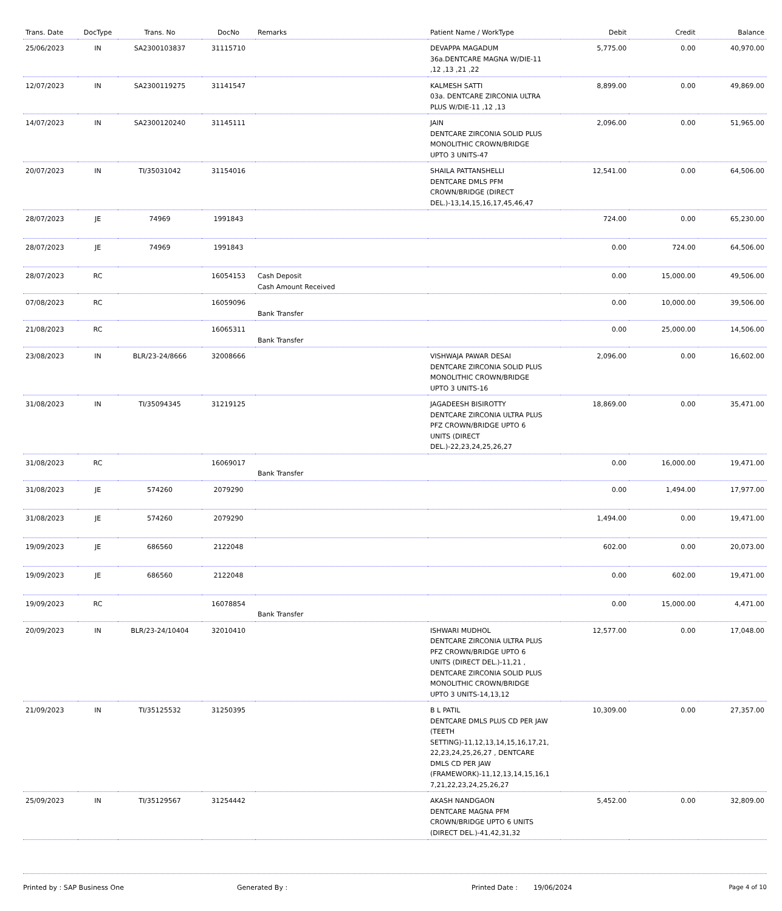| Trans. Date | DocType | Trans. No | DocNo | Remarks | Patient Name / WorkType | Debit | Credit | Balance |
| --- | --- | --- | --- | --- | --- | --- | --- | --- |
| 25/06/2023 | IN | SA2300103837 | 31115710 | | DEVAPPA MAGADUM 36a.DENTCARE MAGNA W/DIE-11 ,12 ,13 ,21 ,22 | 5,775.00 | 0.00 | 40,970.00 |
| 12/07/2023 | IN | SA2300119275 | 31141547 | | KALMESH SATTI 03a. DENTCARE ZIRCONIA ULTRA PLUS W/DIE-11 ,12 ,13 | 8,899.00 | 0.00 | 49,869.00 |
| 14/07/2023 | IN | SA2300120240 | 31145111 | | JAIN DENTCARE ZIRCONIA SOLID PLUS MONOLITHIC CROWN/BRIDGE UPTO 3 UNITS-47 | 2,096.00 | 0.00 | 51,965.00 |
| 20/07/2023 | IN | TI/35031042 | 31154016 | | SHAILA PATTANSHELLI DENTCARE DMLS PFM CROWN/BRIDGE (DIRECT DEL.)-13,14,15,16,17,45,46,47 | 12,541.00 | 0.00 | 64,506.00 |
| 28/07/2023 | JE | 74969 | 1991843 | | | 724.00 | 0.00 | 65,230.00 |
| 28/07/2023 | JE | 74969 | 1991843 | | | 0.00 | 724.00 | 64,506.00 |
| 28/07/2023 | RC | | 16054153 | Cash Deposit Cash Amount Received | | 0.00 | 15,000.00 | 49,506.00 |
| 07/08/2023 | RC | | 16059096 | Bank Transfer | | 0.00 | 10,000.00 | 39,506.00 |
| 21/08/2023 | RC | | 16065311 | Bank Transfer | | 0.00 | 25,000.00 | 14,506.00 |
| 23/08/2023 | IN | BLR/23-24/8666 | 32008666 | | VISHWAJA PAWAR DESAI DENTCARE ZIRCONIA SOLID PLUS MONOLITHIC CROWN/BRIDGE UPTO 3 UNITS-16 | 2,096.00 | 0.00 | 16,602.00 |
| 31/08/2023 | IN | TI/35094345 | 31219125 | | JAGADEESH BISIROTTY DENTCARE ZIRCONIA ULTRA PLUS PFZ CROWN/BRIDGE UPTO 6 UNITS (DIRECT DEL.)-22,23,24,25,26,27 | 18,869.00 | 0.00 | 35,471.00 |
| 31/08/2023 | RC | | 16069017 | Bank Transfer | | 0.00 | 16,000.00 | 19,471.00 |
| 31/08/2023 | JE | 574260 | 2079290 | | | 0.00 | 1,494.00 | 17,977.00 |
| 31/08/2023 | JE | 574260 | 2079290 | | | 1,494.00 | 0.00 | 19,471.00 |
| 19/09/2023 | JE | 686560 | 2122048 | | | 602.00 | 0.00 | 20,073.00 |
| 19/09/2023 | JE | 686560 | 2122048 | | | 0.00 | 602.00 | 19,471.00 |
| 19/09/2023 | RC | | 16078854 | Bank Transfer | | 0.00 | 15,000.00 | 4,471.00 |
| 20/09/2023 | IN | BLR/23-24/10404 | 32010410 | | ISHWARI MUDHOL DENTCARE ZIRCONIA ULTRA PLUS PFZ CROWN/BRIDGE UPTO 6 UNITS (DIRECT DEL.)-11,21 , DENTCARE ZIRCONIA SOLID PLUS MONOLITHIC CROWN/BRIDGE UPTO 3 UNITS-14,13,12 | 12,577.00 | 0.00 | 17,048.00 |
| 21/09/2023 | IN | TI/35125532 | 31250395 | | B L PATIL DENTCARE DMLS PLUS CD PER JAW (TEETH SETTING)-11,12,13,14,15,16,17,21, 22,23,24,25,26,27 , DENTCARE DMLS CD PER JAW (FRAMEWORK)-11,12,13,14,15,16,1 7,21,22,23,24,25,26,27 | 10,309.00 | 0.00 | 27,357.00 |
| 25/09/2023 | IN | TI/35129567 | 31254442 | | AKASH NANDGAON DENTCARE MAGNA PFM CROWN/BRIDGE UPTO 6 UNITS (DIRECT DEL.)-41,42,31,32 | 5,452.00 | 0.00 | 32,809.00 |
Printed by : SAP Business One Generated By : Printed Date : 19/06/2024 Page 4 of 10